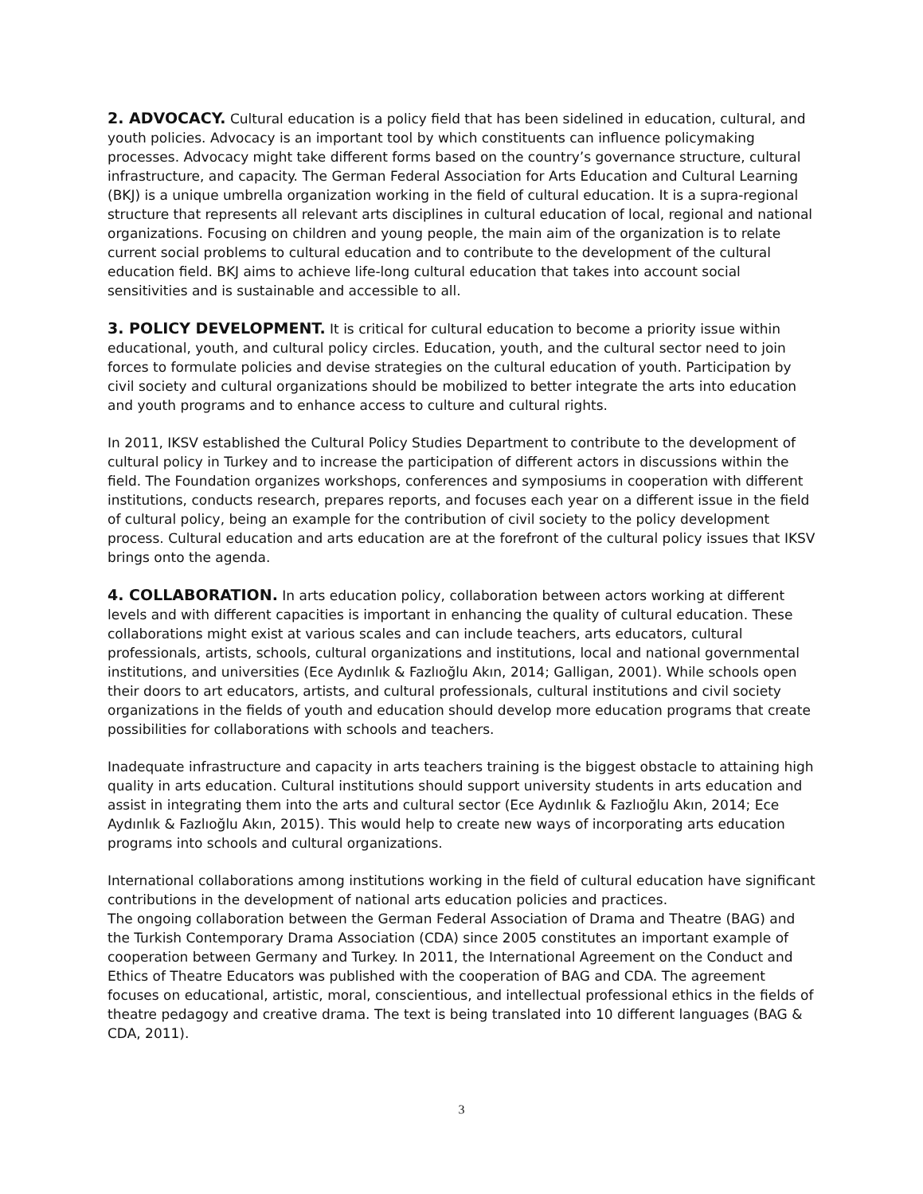2. ADVOCACY. Cultural education is a policy field that has been sidelined in education, cultural, and youth policies. Advocacy is an important tool by which constituents can influence policymaking processes. Advocacy might take different forms based on the country’s governance structure, cultural infrastructure, and capacity. The German Federal Association for Arts Education and Cultural Learning (BKJ) is a unique umbrella organization working in the field of cultural education. It is a supra-regional structure that represents all relevant arts disciplines in cultural education of local, regional and national organizations. Focusing on children and young people, the main aim of the organization is to relate current social problems to cultural education and to contribute to the development of the cultural education field. BKJ aims to achieve life-long cultural education that takes into account social sensitivities and is sustainable and accessible to all.
3. POLICY DEVELOPMENT. It is critical for cultural education to become a priority issue within educational, youth, and cultural policy circles. Education, youth, and the cultural sector need to join forces to formulate policies and devise strategies on the cultural education of youth. Participation by civil society and cultural organizations should be mobilized to better integrate the arts into education and youth programs and to enhance access to culture and cultural rights.
In 2011, IKSV established the Cultural Policy Studies Department to contribute to the development of cultural policy in Turkey and to increase the participation of different actors in discussions within the field. The Foundation organizes workshops, conferences and symposiums in cooperation with different institutions, conducts research, prepares reports, and focuses each year on a different issue in the field of cultural policy, being an example for the contribution of civil society to the policy development process. Cultural education and arts education are at the forefront of the cultural policy issues that IKSV brings onto the agenda.
4. COLLABORATION. In arts education policy, collaboration between actors working at different levels and with different capacities is important in enhancing the quality of cultural education. These collaborations might exist at various scales and can include teachers, arts educators, cultural professionals, artists, schools, cultural organizations and institutions, local and national governmental institutions, and universities (Ece Aydınlık & Fazlıoğlu Akın, 2014; Galligan, 2001). While schools open their doors to art educators, artists, and cultural professionals, cultural institutions and civil society organizations in the fields of youth and education should develop more education programs that create possibilities for collaborations with schools and teachers.
Inadequate infrastructure and capacity in arts teachers training is the biggest obstacle to attaining high quality in arts education. Cultural institutions should support university students in arts education and assist in integrating them into the arts and cultural sector (Ece Aydınlık & Fazlıoğlu Akın, 2014; Ece Aydınlık & Fazlıoğlu Akın, 2015). This would help to create new ways of incorporating arts education programs into schools and cultural organizations.
International collaborations among institutions working in the field of cultural education have significant contributions in the development of national arts education policies and practices.
The ongoing collaboration between the German Federal Association of Drama and Theatre (BAG) and the Turkish Contemporary Drama Association (CDA) since 2005 constitutes an important example of cooperation between Germany and Turkey. In 2011, the International Agreement on the Conduct and Ethics of Theatre Educators was published with the cooperation of BAG and CDA. The agreement focuses on educational, artistic, moral, conscientious, and intellectual professional ethics in the fields of theatre pedagogy and creative drama. The text is being translated into 10 different languages (BAG & CDA, 2011).
3